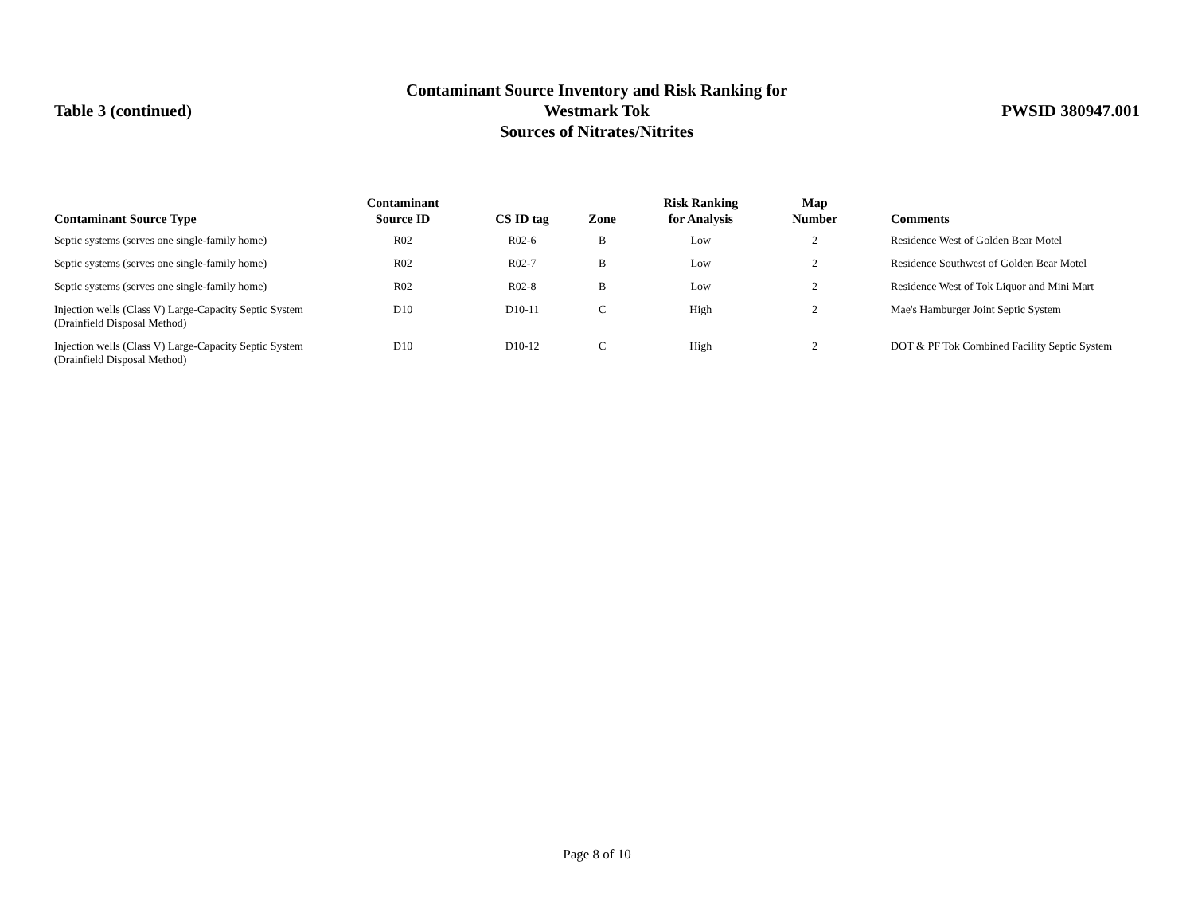Table 3 (continued)
Contaminant Source Inventory and Risk Ranking for
Westmark Tok
Sources of Nitrates/Nitrites
PWSID 380947.001
| Contaminant Source Type | Contaminant Source ID | CS ID tag | Zone | Risk Ranking for Analysis | Map Number | Comments |
| --- | --- | --- | --- | --- | --- | --- |
| Septic systems (serves one single-family home) | R02 | R02-6 | B | Low | 2 | Residence West of Golden Bear Motel |
| Septic systems (serves one single-family home) | R02 | R02-7 | B | Low | 2 | Residence Southwest of Golden Bear Motel |
| Septic systems (serves one single-family home) | R02 | R02-8 | B | Low | 2 | Residence West of Tok Liquor and Mini Mart |
| Injection wells (Class V) Large-Capacity Septic System (Drainfield Disposal Method) | D10 | D10-11 | C | High | 2 | Mae's Hamburger Joint Septic System |
| Injection wells (Class V) Large-Capacity Septic System (Drainfield Disposal Method) | D10 | D10-12 | C | High | 2 | DOT & PF Tok Combined Facility Septic System |
Page 8 of 10